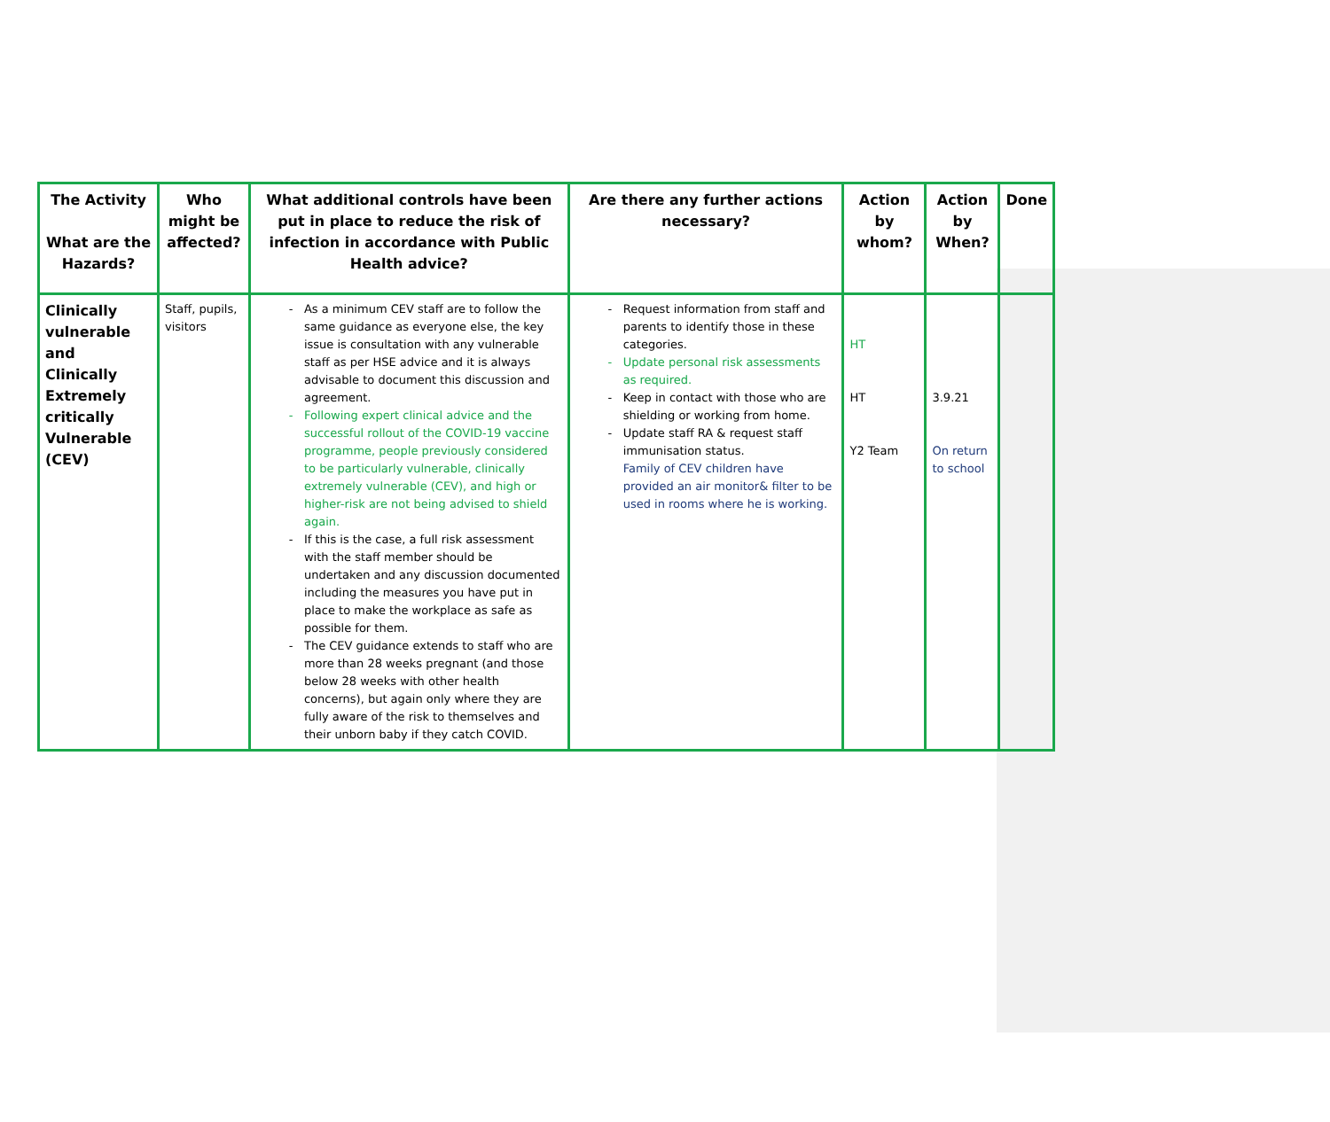| The Activity What are the Hazards? | Who might be affected? | What additional controls have been put in place to reduce the risk of infection in accordance with Public Health advice? | Are there any further actions necessary? | Action by whom? | Action by When? | Done |
| --- | --- | --- | --- | --- | --- | --- |
| Clinically vulnerable and Clinically Extremely critically Vulnerable (CEV) | Staff, pupils, visitors | As a minimum CEV staff are to follow the same guidance as everyone else, the key issue is consultation with any vulnerable staff as per HSE advice and it is always advisable to document this discussion and agreement. Following expert clinical advice and the successful rollout of the COVID-19 vaccine programme, people previously considered to be particularly vulnerable, clinically extremely vulnerable (CEV), and high or higher-risk are not being advised to shield again. If this is the case, a full risk assessment with the staff member should be undertaken and any discussion documented including the measures you have put in place to make the workplace as safe as possible for them. The CEV guidance extends to staff who are more than 28 weeks pregnant (and those below 28 weeks with other health concerns), but again only where they are fully aware of the risk to themselves and their unborn baby if they catch COVID. | Request information from staff and parents to identify those in these categories. Update personal risk assessments as required. Keep in contact with those who are shielding or working from home. Update staff RA & request staff immunisation status. Family of CEV children have provided an air monitor& filter to be used in rooms where he is working. | HT HT Y2 Team | 3.9.21 On return to school | |